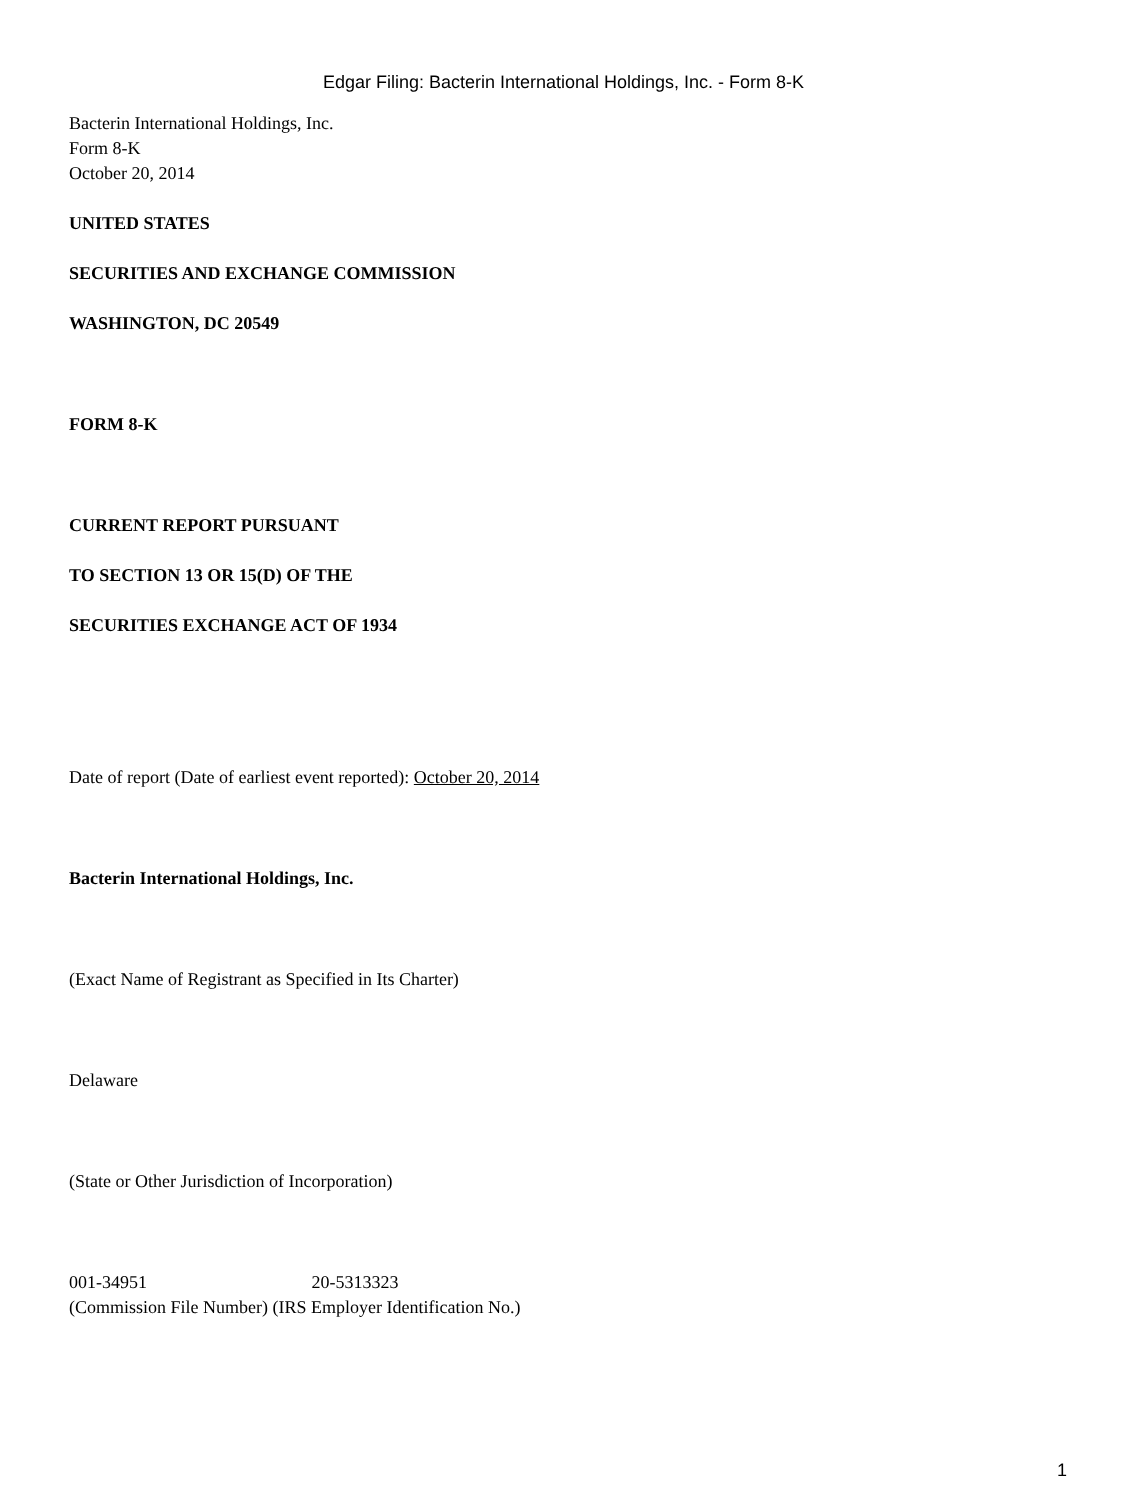Edgar Filing: Bacterin International Holdings, Inc. - Form 8-K
Bacterin International Holdings, Inc.
Form 8-K
October 20, 2014
UNITED STATES
SECURITIES AND EXCHANGE COMMISSION
WASHINGTON, DC 20549
FORM 8-K
CURRENT REPORT PURSUANT
TO SECTION 13 OR 15(D) OF THE
SECURITIES EXCHANGE ACT OF 1934
Date of report (Date of earliest event reported): October 20, 2014
Bacterin International Holdings, Inc.
(Exact Name of Registrant as Specified in Its Charter)
Delaware
(State or Other Jurisdiction of Incorporation)
001-34951 20-5313323
(Commission File Number) (IRS Employer Identification No.)
1